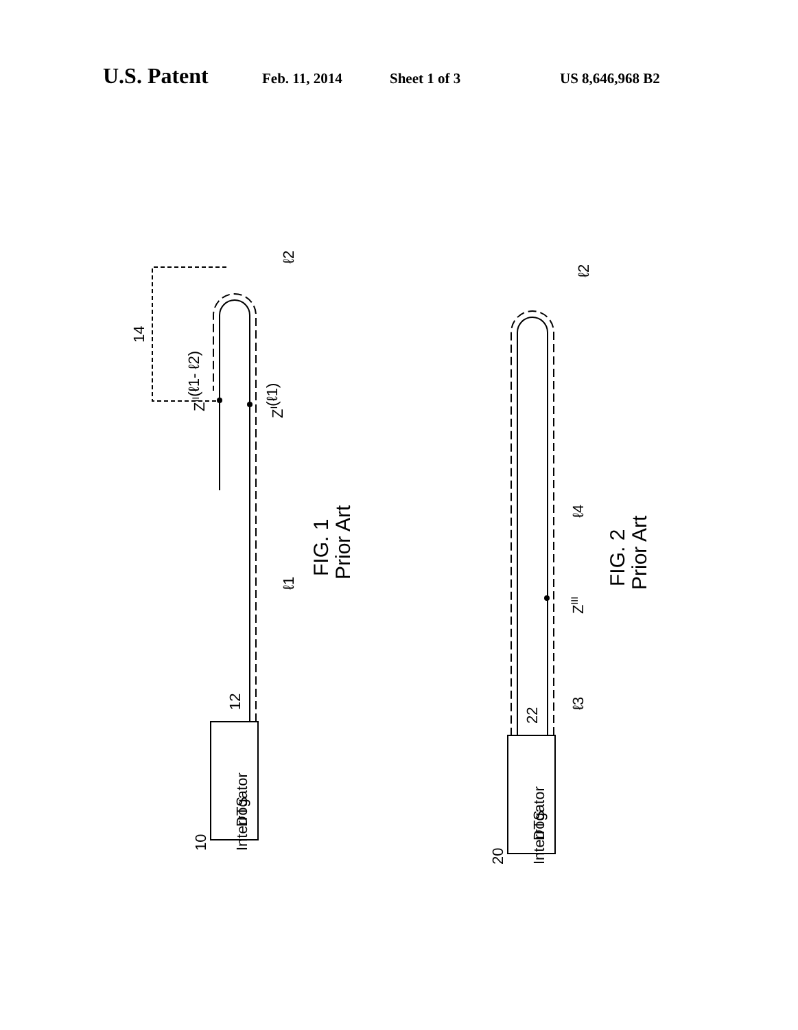U.S. Patent Feb. 11, 2014 Sheet 1 of 3 US 8,646,968 B2
DTS
Interrogator
10
12
14
ZII(ℓ1- ℓ2)
ZI(ℓ1)
ℓ2
ℓ1
FIG. 1
Prior Art
DTS
Interrogator
20
22
ℓ3
ℓ4
ZIII
ℓ2
FIG. 2
Prior Art